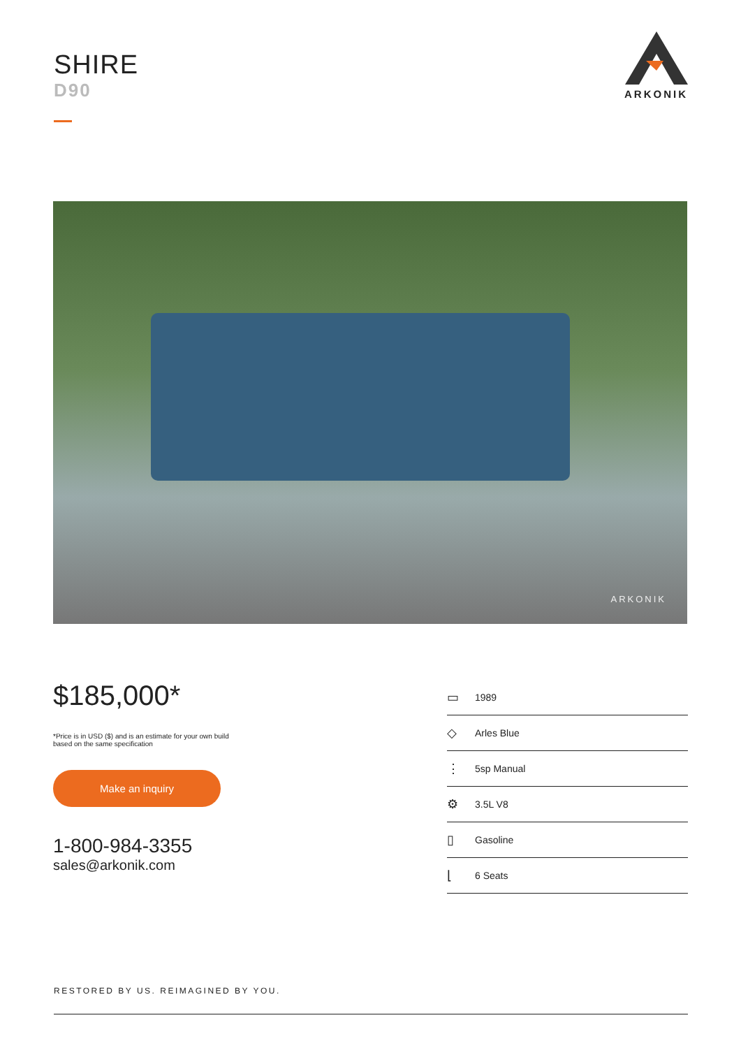SHIRE
D90
ARKONIK
ARKONIK
$185,000*
*Price is in USD ($) and is an estimate for your own build based on the same specification
Make an inquiry
1-800-984-3355
sales@arkonik.com
▭ 1989
◇ Arles Blue
⋮ 5sp Manual
⚙ 3.5L V8
▯ Gasoline
⌊ 6 Seats
RESTORED BY US. REIMAGINED BY YOU.